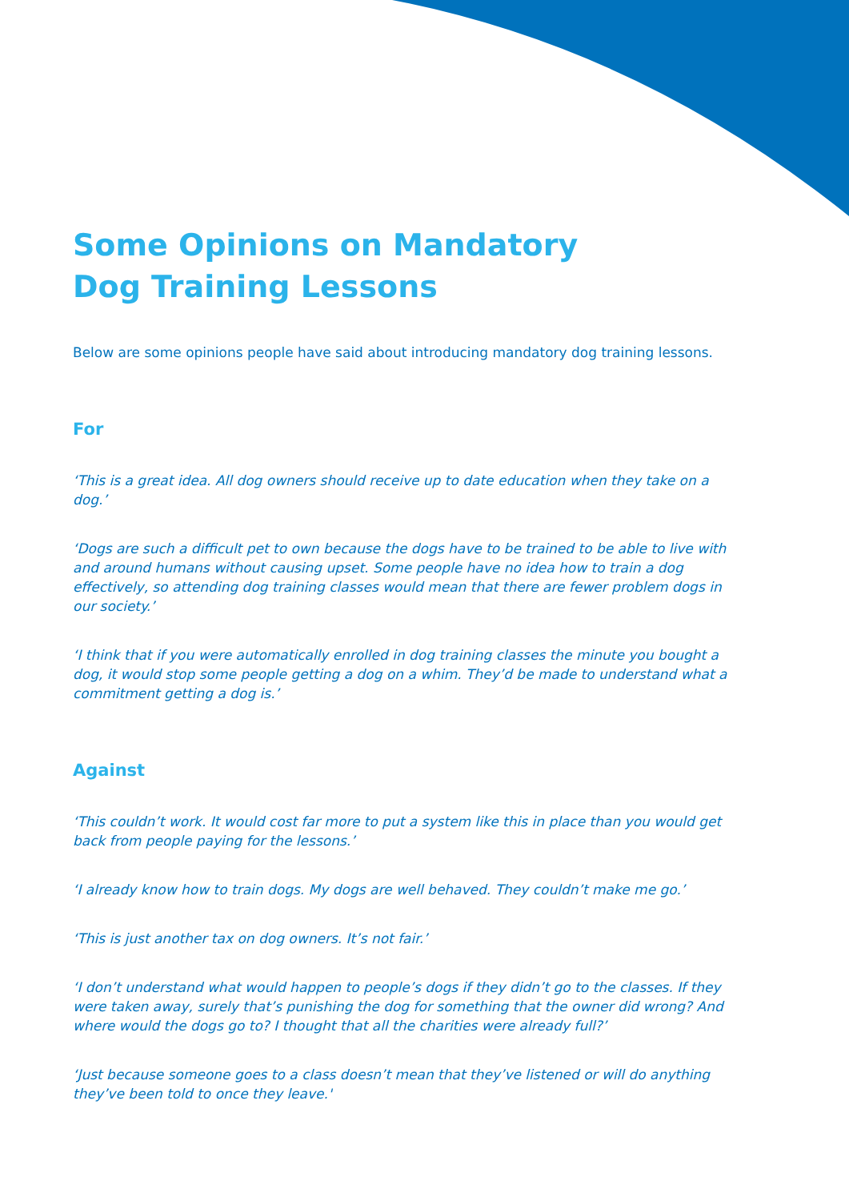Some Opinions on Mandatory
Dog Training Lessons
Below are some opinions people have said about introducing mandatory dog training lessons.
For
‘This is a great idea. All dog owners should receive up to date education when they take on a dog.’
‘Dogs are such a difficult pet to own because the dogs have to be trained to be able to live with and around humans without causing upset. Some people have no idea how to train a dog effectively, so attending dog training classes would mean that there are fewer problem dogs in our society.’
‘I think that if you were automatically enrolled in dog training classes the minute you bought a dog, it would stop some people getting a dog on a whim. They’d be made to understand what a commitment getting a dog is.’
Against
‘This couldn’t work. It would cost far more to put a system like this in place than you would get back from people paying for the lessons.’
‘I already know how to train dogs. My dogs are well behaved. They couldn’t make me go.’
‘This is just another tax on dog owners. It’s not fair.’
‘I don’t understand what would happen to people’s dogs if they didn’t go to the classes. If they were taken away, surely that’s punishing the dog for something that the owner did wrong? And where would the dogs go to? I thought that all the charities were already full?’
‘Just because someone goes to a class doesn’t mean that they’ve listened or will do anything they’ve been told to once they leave.'